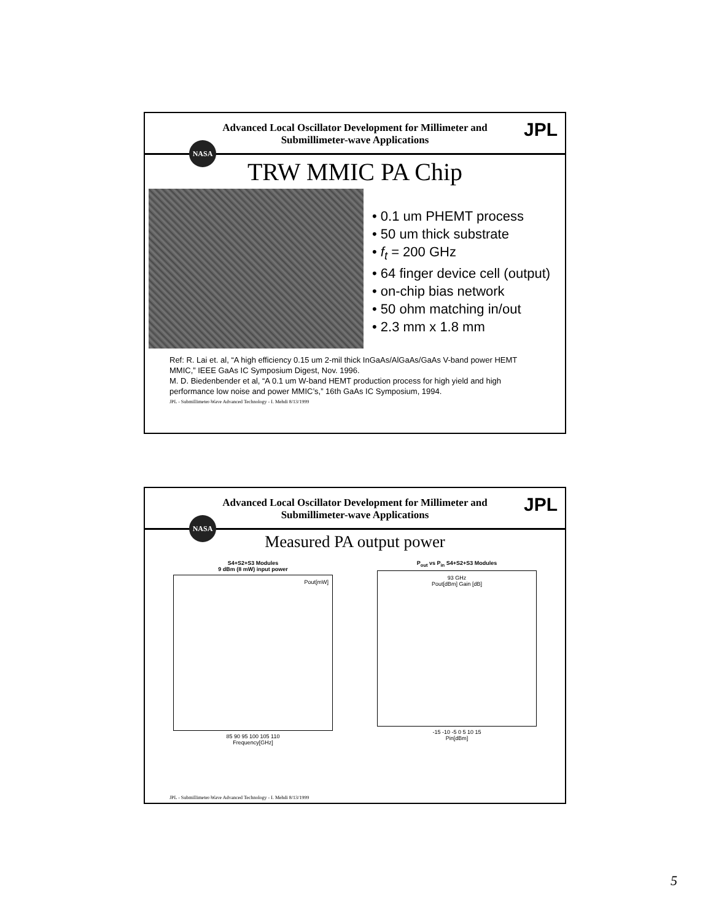Advanced Local Oscillator Development for Millimeter and
Submillimeter-wave Applications
NASA
JPL
TRW MMIC PA Chip
• 0.1 um PHEMT process
• 50 um thick substrate
• f<sub>t</sub> = 200 GHz
• 64 finger device cell (output)
• on-chip bias network
• 50 ohm matching in/out
• 2.3 mm x 1.8 mm
Ref: R. Lai et. al, “A high efficiency 0.15 um 2-mil thick InGaAs/AlGaAs/GaAs V-band power HEMT MMIC,” IEEE GaAs IC Symposium Digest, Nov. 1996.
M. D. Biedenbender et al, “A 0.1 um W-band HEMT production process for high yield and high performance low noise and power MMIC’s,” 16th GaAs IC Symposium, 1994.
JPL - Submillimeter-Wave Advanced Technology - I. Mehdi 8/13/1999
Advanced Local Oscillator Development for Millimeter and
Submillimeter-wave Applications
NASA
JPL
Measured PA output power
S4+S2+S3 Modules
9 dBm (8 mW) input power
Pout[mW]
85 90 95 100 105 110
Frequency[GHz]
P<sub>out</sub> vs P<sub>in</sub> S4+S2+S3 Modules
93 GHz
Pout[dBm] Gain [dB]
-15 -10 -5 0 5 10 15
Pin[dBm]
JPL - Submillimeter-Wave Advanced Technology - I. Mehdi 8/13/1999
5